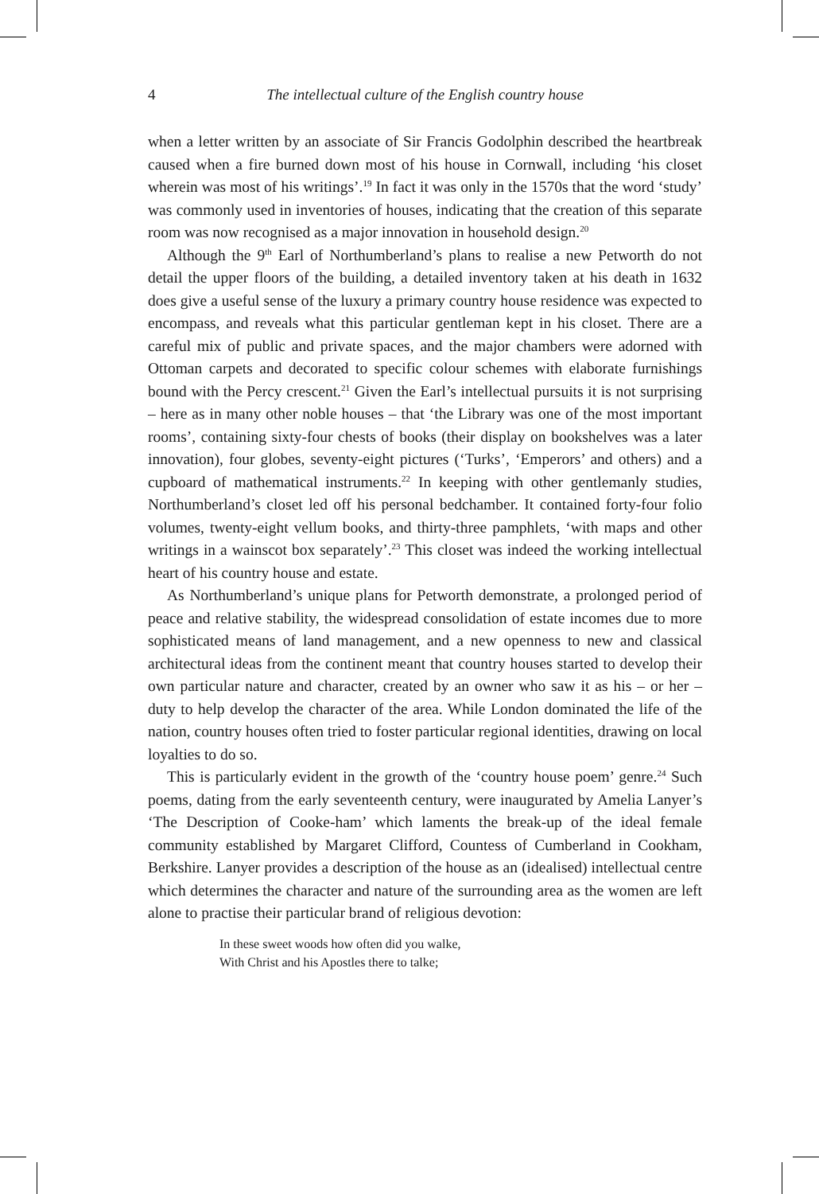4 The intellectual culture of the English country house
when a letter written by an associate of Sir Francis Godolphin described the heartbreak caused when a fire burned down most of his house in Cornwall, including ‘his closet wherein was most of his writings’.<sup>19</sup> In fact it was only in the 1570s that the word ‘study’ was commonly used in inventories of houses, indicating that the creation of this separate room was now recognised as a major innovation in household design.<sup>20</sup>
Although the 9<sup>th</sup> Earl of Northumberland’s plans to realise a new Petworth do not detail the upper floors of the building, a detailed inventory taken at his death in 1632 does give a useful sense of the luxury a primary country house residence was expected to encompass, and reveals what this particular gentleman kept in his closet. There are a careful mix of public and private spaces, and the major chambers were adorned with Ottoman carpets and decorated to specific colour schemes with elaborate furnishings bound with the Percy crescent.<sup>21</sup> Given the Earl’s intellectual pursuits it is not surprising – here as in many other noble houses – that ‘the Library was one of the most important rooms’, containing sixty-four chests of books (their display on bookshelves was a later innovation), four globes, seventy-eight pictures (‘Turks’, ‘Emperors’ and others) and a cupboard of mathematical instruments.<sup>22</sup> In keeping with other gentlemanly studies, Northumberland’s closet led off his personal bedchamber. It contained forty-four folio volumes, twenty-eight vellum books, and thirty-three pamphlets, ‘with maps and other writings in a wainscot box separately’.<sup>23</sup> This closet was indeed the working intellectual heart of his country house and estate.
As Northumberland’s unique plans for Petworth demonstrate, a prolonged period of peace and relative stability, the widespread consolidation of estate incomes due to more sophisticated means of land management, and a new openness to new and classical architectural ideas from the continent meant that country houses started to develop their own particular nature and character, created by an owner who saw it as his – or her – duty to help develop the character of the area. While London dominated the life of the nation, country houses often tried to foster particular regional identities, drawing on local loyalties to do so.
This is particularly evident in the growth of the ‘country house poem’ genre.<sup>24</sup> Such poems, dating from the early seventeenth century, were inaugurated by Amelia Lanyer’s ‘The Description of Cooke-ham’ which laments the break-up of the ideal female community established by Margaret Clifford, Countess of Cumberland in Cookham, Berkshire. Lanyer provides a description of the house as an (idealised) intellectual centre which determines the character and nature of the surrounding area as the women are left alone to practise their particular brand of religious devotion:
In these sweet woods how often did you walke,
With Christ and his Apostles there to talke;